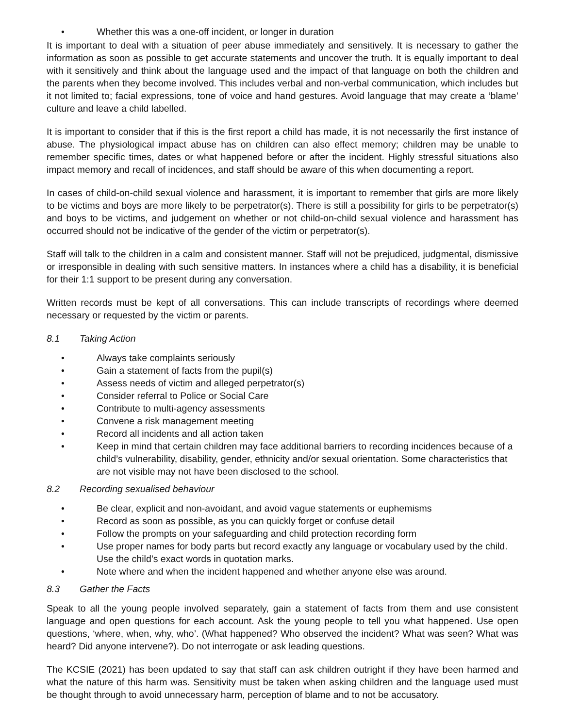• Whether this was a one-off incident, or longer in duration
It is important to deal with a situation of peer abuse immediately and sensitively. It is necessary to gather the information as soon as possible to get accurate statements and uncover the truth. It is equally important to deal with it sensitively and think about the language used and the impact of that language on both the children and the parents when they become involved. This includes verbal and non-verbal communication, which includes but it not limited to; facial expressions, tone of voice and hand gestures. Avoid language that may create a ‘blame’ culture and leave a child labelled.
It is important to consider that if this is the first report a child has made, it is not necessarily the first instance of abuse. The physiological impact abuse has on children can also effect memory; children may be unable to remember specific times, dates or what happened before or after the incident. Highly stressful situations also impact memory and recall of incidences, and staff should be aware of this when documenting a report.
In cases of child-on-child sexual violence and harassment, it is important to remember that girls are more likely to be victims and boys are more likely to be perpetrator(s). There is still a possibility for girls to be perpetrator(s) and boys to be victims, and judgement on whether or not child-on-child sexual violence and harassment has occurred should not be indicative of the gender of the victim or perpetrator(s).
Staff will talk to the children in a calm and consistent manner. Staff will not be prejudiced, judgmental, dismissive or irresponsible in dealing with such sensitive matters. In instances where a child has a disability, it is beneficial for their 1:1 support to be present during any conversation.
Written records must be kept of all conversations. This can include transcripts of recordings where deemed necessary or requested by the victim or parents.
8.1 Taking Action
• Always take complaints seriously
• Gain a statement of facts from the pupil(s)
• Assess needs of victim and alleged perpetrator(s)
• Consider referral to Police or Social Care
• Contribute to multi-agency assessments
• Convene a risk management meeting
• Record all incidents and all action taken
• Keep in mind that certain children may face additional barriers to recording incidences because of a child’s vulnerability, disability, gender, ethnicity and/or sexual orientation. Some characteristics that are not visible may not have been disclosed to the school.
8.2 Recording sexualised behaviour
• Be clear, explicit and non-avoidant, and avoid vague statements or euphemisms
• Record as soon as possible, as you can quickly forget or confuse detail
• Follow the prompts on your safeguarding and child protection recording form
• Use proper names for body parts but record exactly any language or vocabulary used by the child. Use the child’s exact words in quotation marks.
• Note where and when the incident happened and whether anyone else was around.
8.3 Gather the Facts
Speak to all the young people involved separately, gain a statement of facts from them and use consistent language and open questions for each account. Ask the young people to tell you what happened. Use open questions, ‘where, when, why, who’. (What happened? Who observed the incident? What was seen? What was heard? Did anyone intervene?). Do not interrogate or ask leading questions.
The KCSIE (2021) has been updated to say that staff can ask children outright if they have been harmed and what the nature of this harm was. Sensitivity must be taken when asking children and the language used must be thought through to avoid unnecessary harm, perception of blame and to not be accusatory.